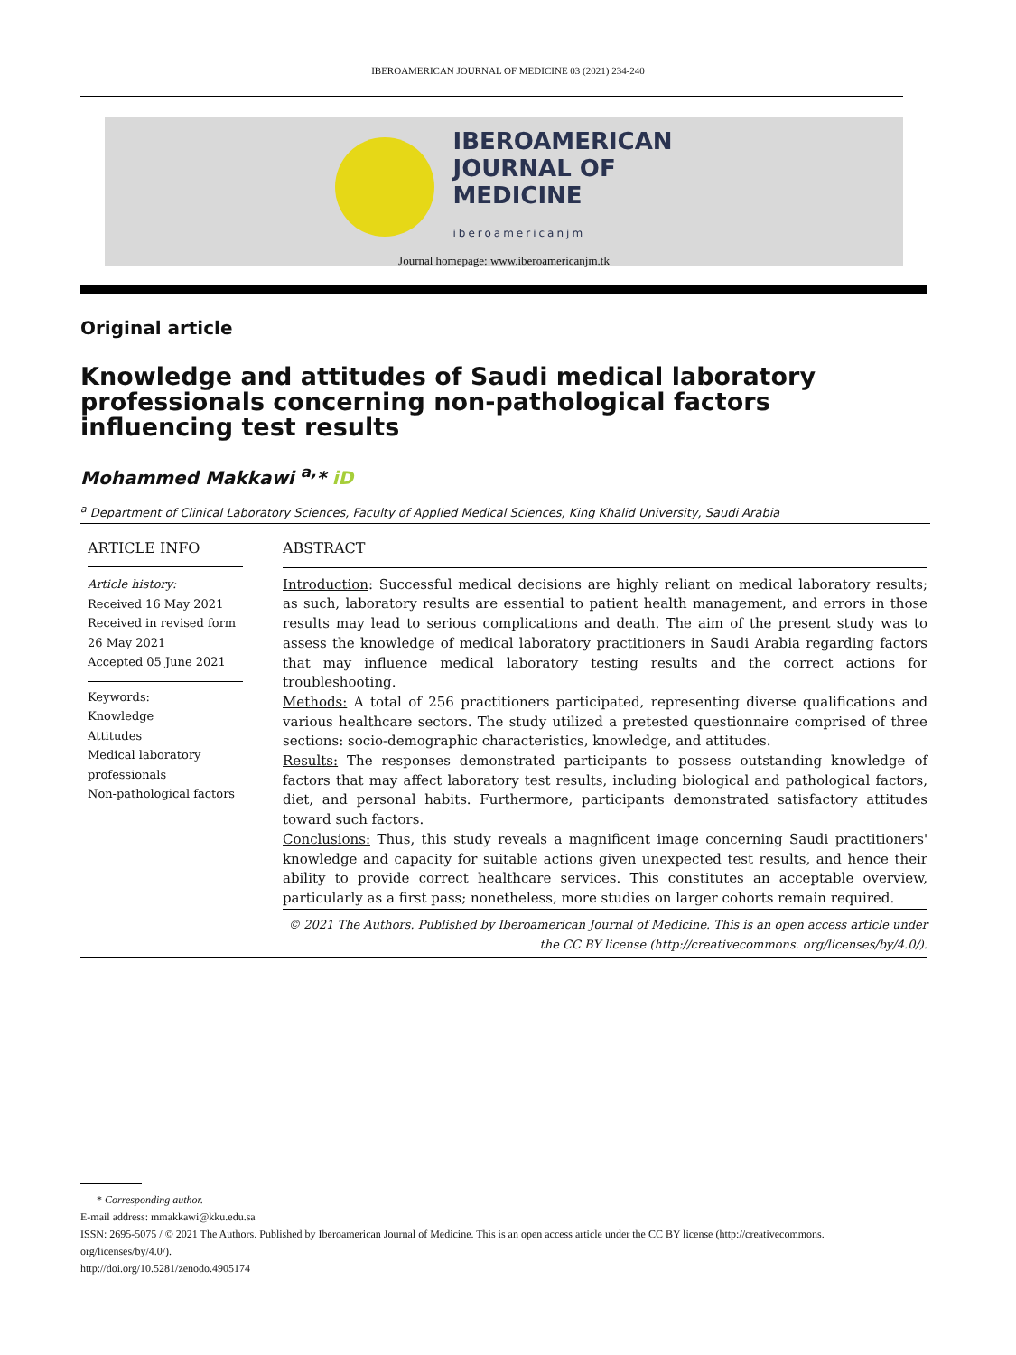IBEROAMERICAN JOURNAL OF MEDICINE 03 (2021) 234-240
IBEROAMERICAN
JOURNAL OF
MEDICINE
iberoamericanjm
Journal homepage: www.iberoamericanjm.tk
Original article
Knowledge and attitudes of Saudi medical laboratory professionals concerning non-pathological factors influencing test results
Mohammed Makkawi <sup>a,</sup>* iD
<sup>a</sup> Department of Clinical Laboratory Sciences, Faculty of Applied Medical Sciences, King Khalid University, Saudi Arabia
ARTICLE INFO
Article history:
Received 16 May 2021
Received in revised form 26 May 2021
Accepted 05 June 2021
Keywords:
Knowledge
Attitudes
Medical laboratory professionals
Non-pathological factors
ABSTRACT
Introduction: Successful medical decisions are highly reliant on medical laboratory results; as such, laboratory results are essential to patient health management, and errors in those results may lead to serious complications and death. The aim of the present study was to assess the knowledge of medical laboratory practitioners in Saudi Arabia regarding factors that may influence medical laboratory testing results and the correct actions for troubleshooting.
Methods: A total of 256 practitioners participated, representing diverse qualifications and various healthcare sectors. The study utilized a pretested questionnaire comprised of three sections: socio-demographic characteristics, knowledge, and attitudes.
Results: The responses demonstrated participants to possess outstanding knowledge of factors that may affect laboratory test results, including biological and pathological factors, diet, and personal habits. Furthermore, participants demonstrated satisfactory attitudes toward such factors.
Conclusions: Thus, this study reveals a magnificent image concerning Saudi practitioners' knowledge and capacity for suitable actions given unexpected test results, and hence their ability to provide correct healthcare services. This constitutes an acceptable overview, particularly as a first pass; nonetheless, more studies on larger cohorts remain required.
© 2021 The Authors. Published by Iberoamerican Journal of Medicine. This is an open access article under the CC BY license (http://creativecommons. org/licenses/by/4.0/).
* Corresponding author.
E-mail address: mmakkawi@kku.edu.sa
ISSN: 2695-5075 / © 2021 The Authors. Published by Iberoamerican Journal of Medicine. This is an open access article under the CC BY license (http://creativecommons. org/licenses/by/4.0/).
http://doi.org/10.5281/zenodo.4905174